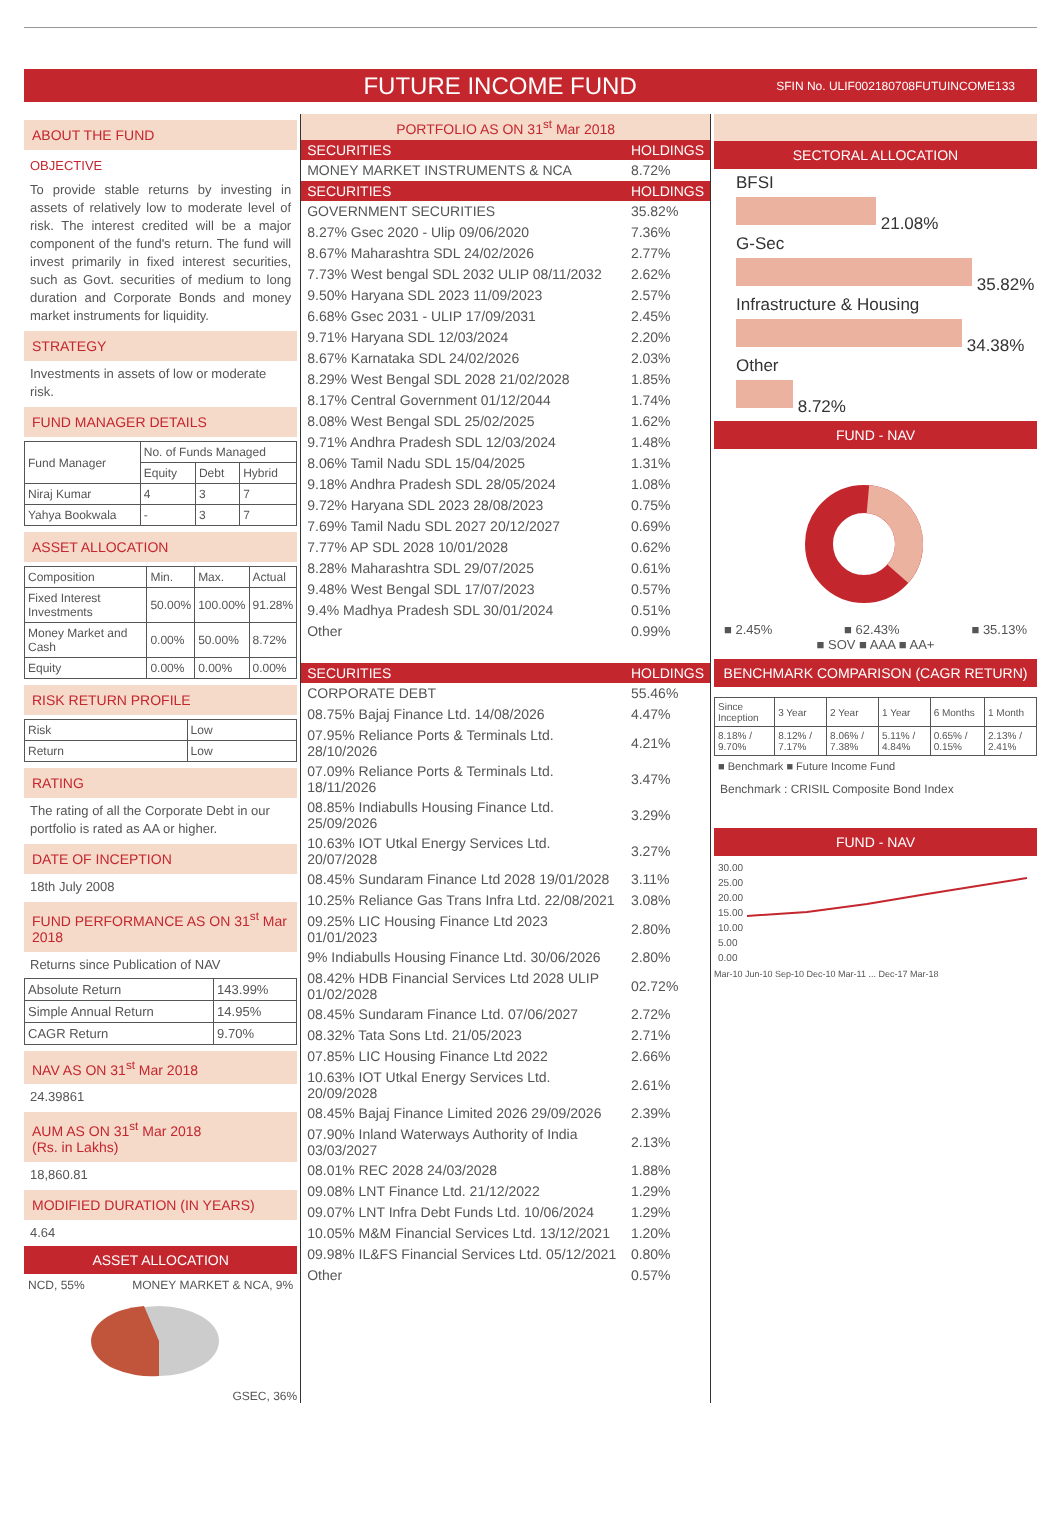FUTURE INCOME FUND
SFIN No. ULIF002180708FUTUINCOME133
ABOUT THE FUND
OBJECTIVE
To provide stable returns by investing in assets of relatively low to moderate level of risk. The interest credited will be a major component of the fund's return. The fund will invest primarily in fixed interest securities, such as Govt. securities of medium to long duration and Corporate Bonds and money market instruments for liquidity.
STRATEGY
Investments in assets of low or moderate risk.
FUND MANAGER DETAILS
| Fund Manager | No. of Funds Managed | | |
| | Equity | Debt | Hybrid |
| Niraj Kumar | 4 | 3 | 7 |
| Yahya Bookwala | - | 3 | 7 |
ASSET ALLOCATION
| Composition | Min. | Max. | Actual |
| Fixed Interest Investments | 50.00% | 100.00% | 91.28% |
| Money Market and Cash | 0.00% | 50.00% | 8.72% |
| Equity | 0.00% | 0.00% | 0.00% |
RISK RETURN PROFILE
| Risk | Low |
| Return | Low |
RATING
The rating of all the Corporate Debt in our portfolio is rated as AA or higher.
DATE OF INCEPTION
18th July 2008
FUND PERFORMANCE AS ON 31<sup>st</sup> Mar 2018
Returns since Publication of NAV
| Absolute Return | 143.99% |
| Simple Annual Return | 14.95% |
| CAGR Return | 9.70% |
NAV AS ON 31<sup>st</sup> Mar 2018
24.39861
AUM AS ON 31<sup>st</sup> Mar 2018
(Rs. in Lakhs)
18,860.81
MODIFIED DURATION (IN YEARS)
4.64
ASSET ALLOCATION
NCD, 55% MONEY MARKET & NCA, 9%
GSEC, 36%
PORTFOLIO AS ON 31<sup>st</sup> Mar 2018
| SECURITIES | HOLDINGS |
| --- | --- |
| MONEY MARKET INSTRUMENTS & NCA | 8.72% |
| SECURITIES | HOLDINGS |
| GOVERNMENT SECURITIES | 35.82% |
| 8.27% Gsec 2020 - Ulip 09/06/2020 | 7.36% |
| 8.67% Maharashtra SDL 24/02/2026 | 2.77% |
| 7.73% West bengal SDL 2032 ULIP 08/11/2032 | 2.62% |
| 9.50% Haryana SDL 2023 11/09/2023 | 2.57% |
| 6.68% Gsec 2031 - ULIP 17/09/2031 | 2.45% |
| 9.71% Haryana SDL 12/03/2024 | 2.20% |
| 8.67% Karnataka SDL 24/02/2026 | 2.03% |
| 8.29% West Bengal SDL 2028 21/02/2028 | 1.85% |
| 8.17% Central Government 01/12/2044 | 1.74% |
| 8.08% West Bengal SDL 25/02/2025 | 1.62% |
| 9.71% Andhra Pradesh SDL 12/03/2024 | 1.48% |
| 8.06% Tamil Nadu SDL 15/04/2025 | 1.31% |
| 9.18% Andhra Pradesh SDL 28/05/2024 | 1.08% |
| 9.72% Haryana SDL 2023 28/08/2023 | 0.75% |
| 7.69% Tamil Nadu SDL 2027 20/12/2027 | 0.69% |
| 7.77% AP SDL 2028 10/01/2028 | 0.62% |
| 8.28% Maharashtra SDL 29/07/2025 | 0.61% |
| 9.48% West Bengal SDL 17/07/2023 | 0.57% |
| 9.4% Madhya Pradesh SDL 30/01/2024 | 0.51% |
| Other | 0.99% |
| SECURITIES | HOLDINGS |
| CORPORATE DEBT | 55.46% |
| 08.75% Bajaj Finance Ltd. 14/08/2026 | 4.47% |
| 07.95% Reliance Ports & Terminals Ltd. 28/10/2026 | 4.21% |
| 07.09% Reliance Ports & Terminals Ltd. 18/11/2026 | 3.47% |
| 08.85% Indiabulls Housing Finance Ltd. 25/09/2026 | 3.29% |
| 10.63% IOT Utkal Energy Services Ltd. 20/07/2028 | 3.27% |
| 08.45% Sundaram Finance Ltd 2028 19/01/2028 | 3.11% |
| 10.25% Reliance Gas Trans Infra Ltd. 22/08/2021 | 3.08% |
| 09.25% LIC Housing Finance Ltd 2023 01/01/2023 | 2.80% |
| 9% Indiabulls Housing Finance Ltd. 30/06/2026 | 2.80% |
| 08.42% HDB Financial Services Ltd 2028 ULIP 01/02/2028 | 02.72% |
| 08.45% Sundaram Finance Ltd. 07/06/2027 | 2.72% |
| 08.32% Tata Sons Ltd. 21/05/2023 | 2.71% |
| 07.85% LIC Housing Finance Ltd 2022 | 2.66% |
| 10.63% IOT Utkal Energy Services Ltd. 20/09/2028 | 2.61% |
| 08.45% Bajaj Finance Limited 2026 29/09/2026 | 2.39% |
| 07.90% Inland Waterways Authority of India 03/03/2027 | 2.13% |
| 08.01% REC 2028 24/03/2028 | 1.88% |
| 09.08% LNT Finance Ltd. 21/12/2022 | 1.29% |
| 09.07% LNT Infra Debt Funds Ltd. 10/06/2024 | 1.29% |
| 10.05% M&M Financial Services Ltd. 13/12/2021 | 1.20% |
| 09.98% IL&FS Financial Services Ltd. 05/12/2021 | 0.80% |
| Other | 0.57% |
SECTORAL ALLOCATION
BFSI
21.08%
G-Sec
35.82%
Infrastructure & Housing
34.38%
Other
8.72%
FUND - NAV
■ 2.45% ■ 62.43% ■ 35.13%
■ SOV ■ AAA ■ AA+
BENCHMARK COMPARISON (CAGR RETURN)
| Since Inception | 3 Year | 2 Year | 1 Year | 6 Months | 1 Month |
| 8.18% / 9.70% | 8.12% / 7.17% | 8.06% / 7.38% | 5.11% / 4.84% | 0.65% / 0.15% | 2.13% / 2.41% |
■ Benchmark ■ Future Income Fund
Benchmark : CRISIL Composite Bond Index
FUND - NAV
30.00
25.00
20.00
15.00
10.00
5.00
0.00
Mar-10 Jun-10 Sep-10 Dec-10 Mar-11 ... Dec-17 Mar-18